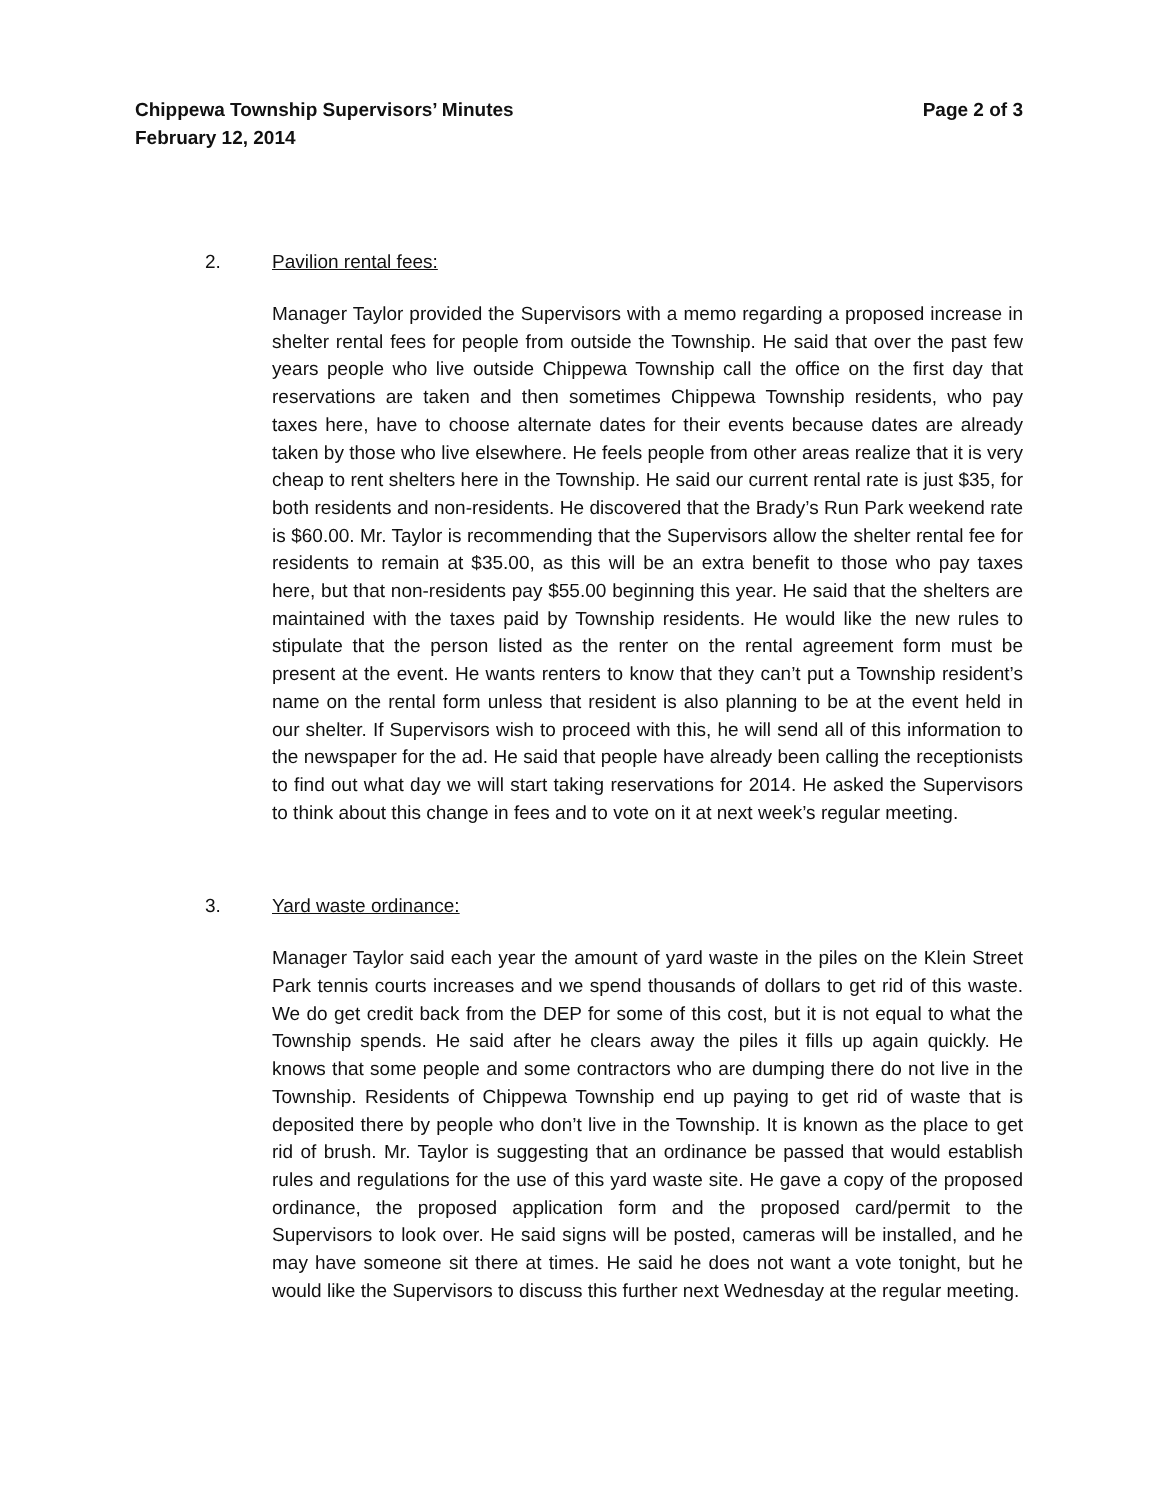Chippewa Township Supervisors’ Minutes
February 12, 2014 Page 2 of 3
2. Pavilion rental fees:
Manager Taylor provided the Supervisors with a memo regarding a proposed increase in shelter rental fees for people from outside the Township. He said that over the past few years people who live outside Chippewa Township call the office on the first day that reservations are taken and then sometimes Chippewa Township residents, who pay taxes here, have to choose alternate dates for their events because dates are already taken by those who live elsewhere. He feels people from other areas realize that it is very cheap to rent shelters here in the Township. He said our current rental rate is just $35, for both residents and non-residents. He discovered that the Brady’s Run Park weekend rate is $60.00. Mr. Taylor is recommending that the Supervisors allow the shelter rental fee for residents to remain at $35.00, as this will be an extra benefit to those who pay taxes here, but that non-residents pay $55.00 beginning this year. He said that the shelters are maintained with the taxes paid by Township residents. He would like the new rules to stipulate that the person listed as the renter on the rental agreement form must be present at the event. He wants renters to know that they can’t put a Township resident’s name on the rental form unless that resident is also planning to be at the event held in our shelter. If Supervisors wish to proceed with this, he will send all of this information to the newspaper for the ad. He said that people have already been calling the receptionists to find out what day we will start taking reservations for 2014. He asked the Supervisors to think about this change in fees and to vote on it at next week’s regular meeting.
3. Yard waste ordinance:
Manager Taylor said each year the amount of yard waste in the piles on the Klein Street Park tennis courts increases and we spend thousands of dollars to get rid of this waste. We do get credit back from the DEP for some of this cost, but it is not equal to what the Township spends. He said after he clears away the piles it fills up again quickly. He knows that some people and some contractors who are dumping there do not live in the Township. Residents of Chippewa Township end up paying to get rid of waste that is deposited there by people who don’t live in the Township. It is known as the place to get rid of brush. Mr. Taylor is suggesting that an ordinance be passed that would establish rules and regulations for the use of this yard waste site. He gave a copy of the proposed ordinance, the proposed application form and the proposed card/permit to the Supervisors to look over. He said signs will be posted, cameras will be installed, and he may have someone sit there at times. He said he does not want a vote tonight, but he would like the Supervisors to discuss this further next Wednesday at the regular meeting.